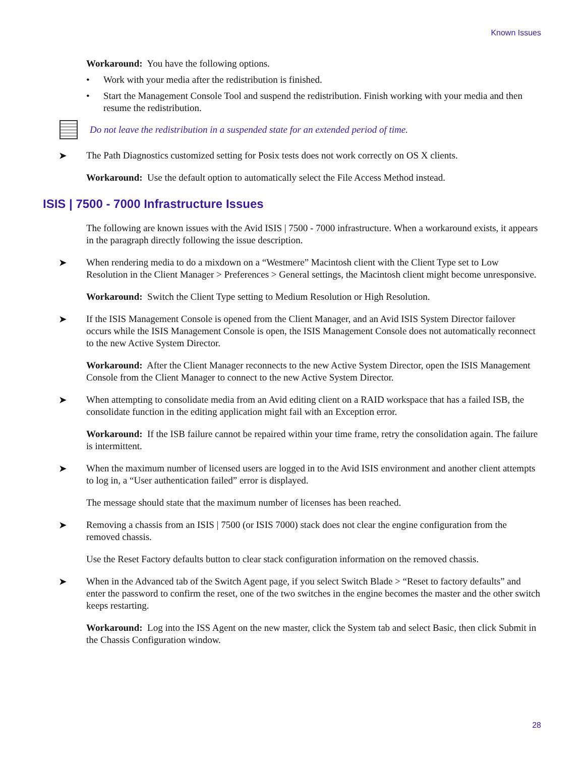Known Issues
Workaround: You have the following options.
• Work with your media after the redistribution is finished.
• Start the Management Console Tool and suspend the redistribution. Finish working with your media and then resume the redistribution.
Do not leave the redistribution in a suspended state for an extended period of time.
➤ The Path Diagnostics customized setting for Posix tests does not work correctly on OS X clients.
Workaround: Use the default option to automatically select the File Access Method instead.
ISIS | 7500 - 7000 Infrastructure Issues
The following are known issues with the Avid ISIS | 7500 - 7000 infrastructure. When a workaround exists, it appears in the paragraph directly following the issue description.
➤ When rendering media to do a mixdown on a “Westmere” Macintosh client with the Client Type set to Low Resolution in the Client Manager > Preferences > General settings, the Macintosh client might become unresponsive.
Workaround: Switch the Client Type setting to Medium Resolution or High Resolution.
➤ If the ISIS Management Console is opened from the Client Manager, and an Avid ISIS System Director failover occurs while the ISIS Management Console is open, the ISIS Management Console does not automatically reconnect to the new Active System Director.
Workaround: After the Client Manager reconnects to the new Active System Director, open the ISIS Management Console from the Client Manager to connect to the new Active System Director.
➤ When attempting to consolidate media from an Avid editing client on a RAID workspace that has a failed ISB, the consolidate function in the editing application might fail with an Exception error.
Workaround: If the ISB failure cannot be repaired within your time frame, retry the consolidation again. The failure is intermittent.
➤ When the maximum number of licensed users are logged in to the Avid ISIS environment and another client attempts to log in, a “User authentication failed” error is displayed.
The message should state that the maximum number of licenses has been reached.
➤ Removing a chassis from an ISIS | 7500 (or ISIS 7000) stack does not clear the engine configuration from the removed chassis.
Use the Reset Factory defaults button to clear stack configuration information on the removed chassis.
➤ When in the Advanced tab of the Switch Agent page, if you select Switch Blade > “Reset to factory defaults” and enter the password to confirm the reset, one of the two switches in the engine becomes the master and the other switch keeps restarting.
Workaround: Log into the ISS Agent on the new master, click the System tab and select Basic, then click Submit in the Chassis Configuration window.
28